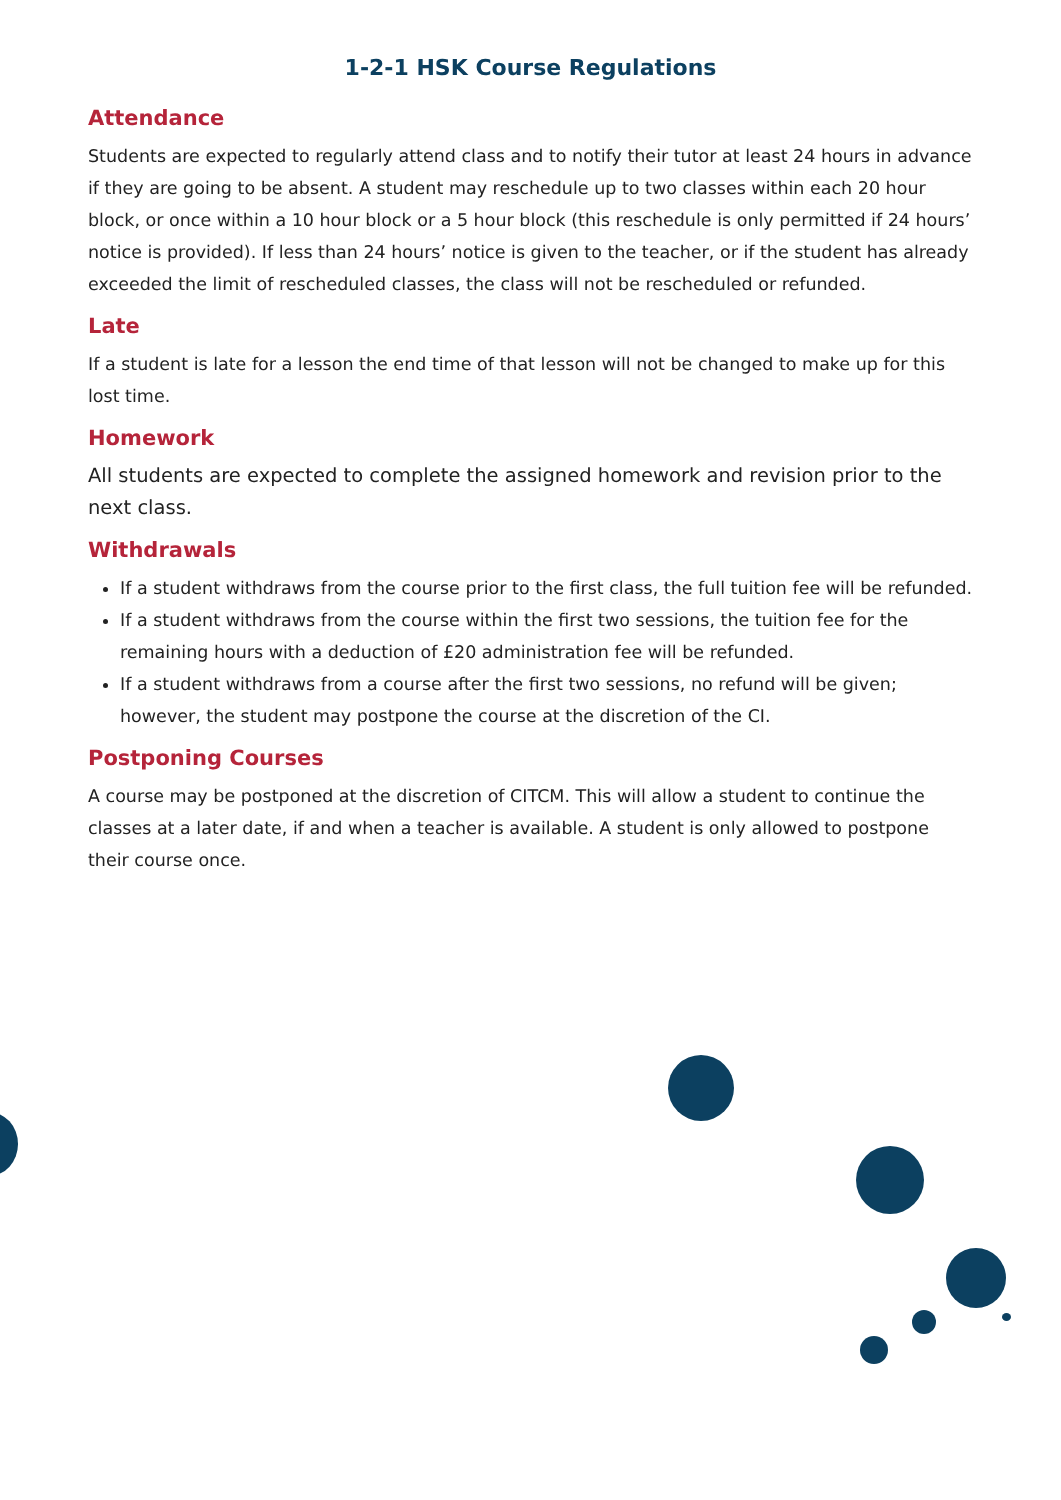1-2-1 HSK Course Regulations
Attendance
Students are expected to regularly attend class and to notify their tutor at least 24 hours in advance if they are going to be absent. A student may reschedule up to two classes within each 20 hour block, or once within a 10 hour block or a 5 hour block (this reschedule is only permitted if 24 hours’ notice is provided). If less than 24 hours’ notice is given to the teacher, or if the student has already exceeded the limit of rescheduled classes, the class will not be rescheduled or refunded.
Late
If a student is late for a lesson the end time of that lesson will not be changed to make up for this lost time.
Homework
All students are expected to complete the assigned homework and revision prior to the next class.
Withdrawals
If a student withdraws from the course prior to the first class, the full tuition fee will be refunded.
If a student withdraws from the course within the first two sessions, the tuition fee for the remaining hours with a deduction of £20 administration fee will be refunded.
If a student withdraws from a course after the first two sessions, no refund will be given; however, the student may postpone the course at the discretion of the CI.
Postponing Courses
A course may be postponed at the discretion of CITCM. This will allow a student to continue the classes at a later date, if and when a teacher is available. A student is only allowed to postpone their course once.